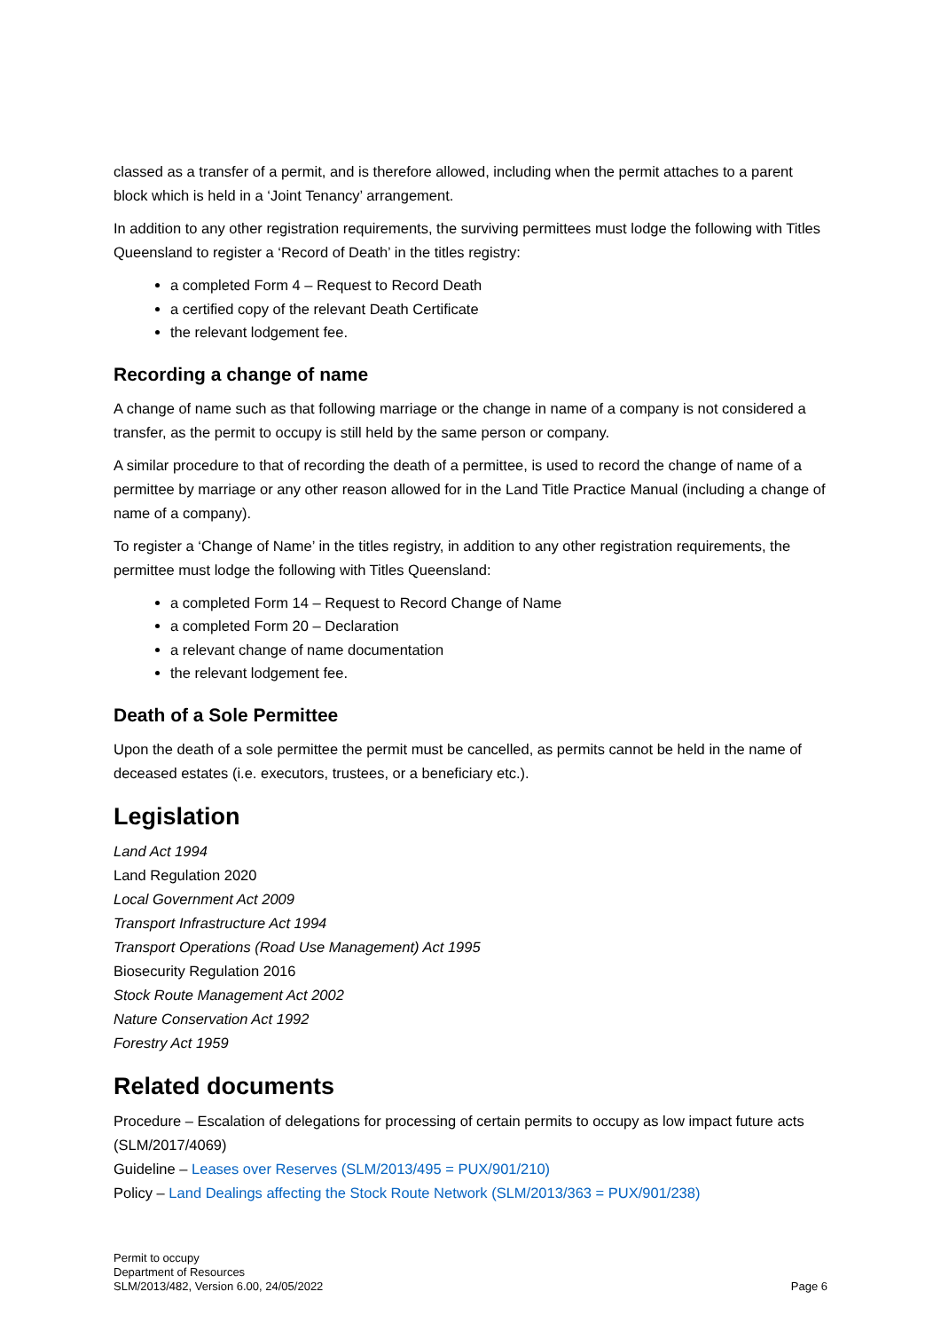classed as a transfer of a permit, and is therefore allowed, including when the permit attaches to a parent block which is held in a ‘Joint Tenancy’ arrangement.
In addition to any other registration requirements, the surviving permittees must lodge the following with Titles Queensland to register a ‘Record of Death’ in the titles registry:
a completed Form 4 – Request to Record Death
a certified copy of the relevant Death Certificate
the relevant lodgement fee.
Recording a change of name
A change of name such as that following marriage or the change in name of a company is not considered a transfer, as the permit to occupy is still held by the same person or company.
A similar procedure to that of recording the death of a permittee, is used to record the change of name of a permittee by marriage or any other reason allowed for in the Land Title Practice Manual (including a change of name of a company).
To register a ‘Change of Name’ in the titles registry, in addition to any other registration requirements, the permittee must lodge the following with Titles Queensland:
a completed Form 14 – Request to Record Change of Name
a completed Form 20 – Declaration
a relevant change of name documentation
the relevant lodgement fee.
Death of a Sole Permittee
Upon the death of a sole permittee the permit must be cancelled, as permits cannot be held in the name of deceased estates (i.e. executors, trustees, or a beneficiary etc.).
Legislation
Land Act 1994
Land Regulation 2020
Local Government Act 2009
Transport Infrastructure Act 1994
Transport Operations (Road Use Management) Act 1995
Biosecurity Regulation 2016
Stock Route Management Act 2002
Nature Conservation Act 1992
Forestry Act 1959
Related documents
Procedure – Escalation of delegations for processing of certain permits to occupy as low impact future acts (SLM/2017/4069)
Guideline – Leases over Reserves (SLM/2013/495 = PUX/901/210)
Policy – Land Dealings affecting the Stock Route Network (SLM/2013/363 = PUX/901/238)
Permit to occupy
Department of Resources
SLM/2013/482, Version 6.00, 24/05/2022
Page 6